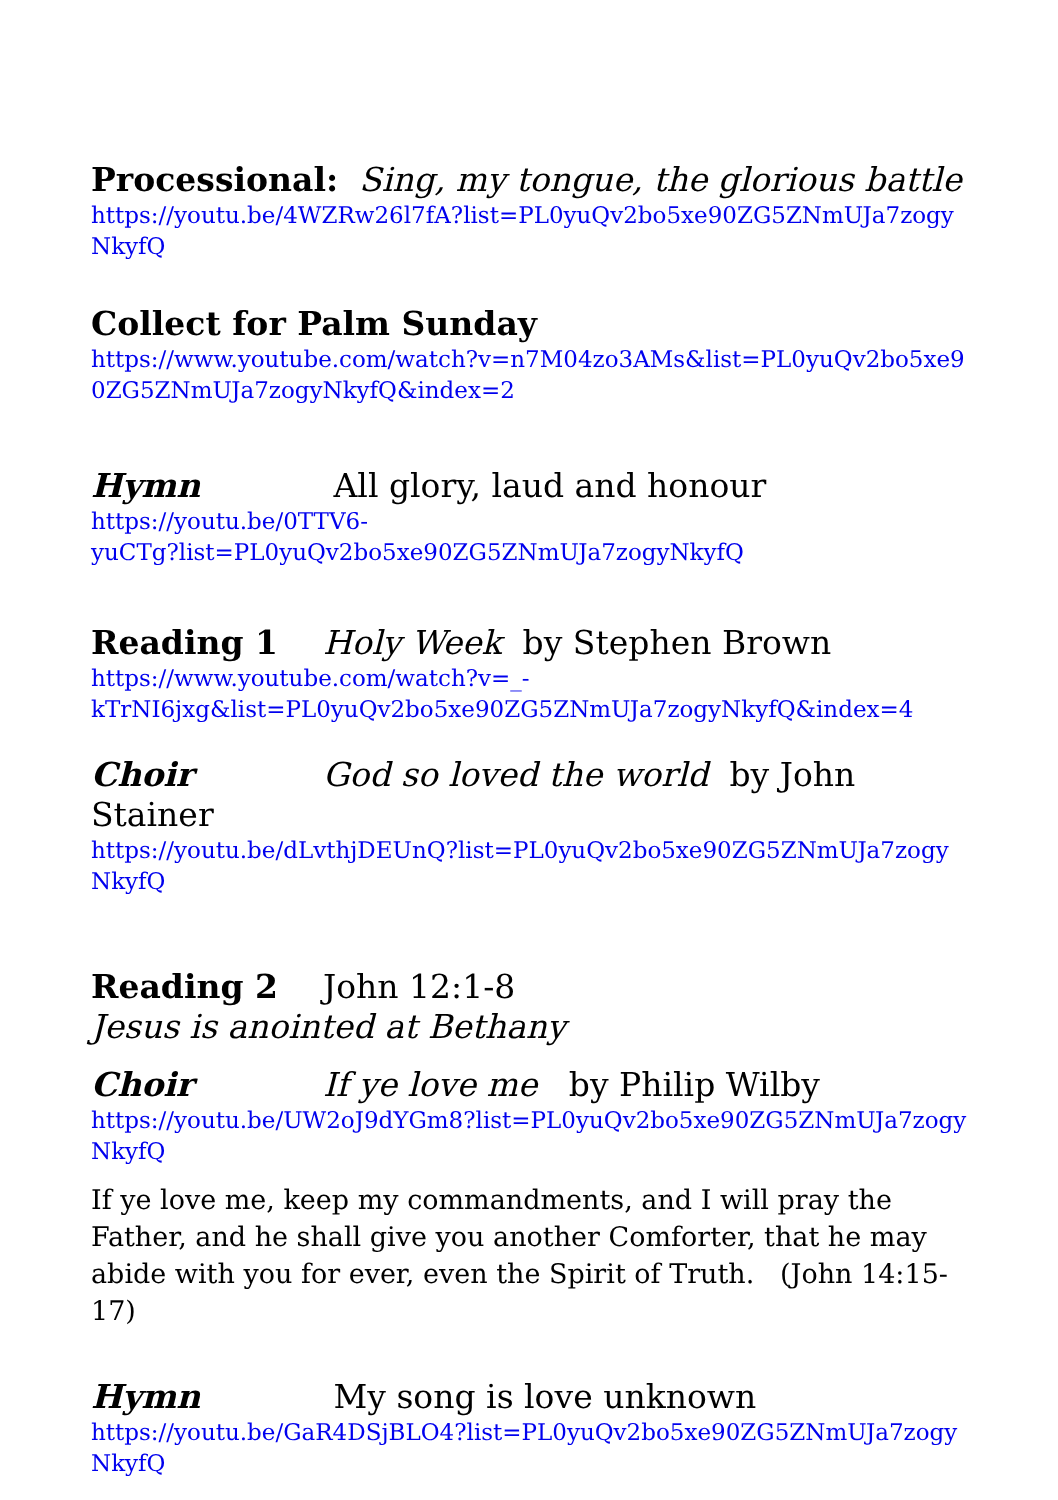Processional: Sing, my tongue, the glorious battle
https://youtu.be/4WZRw26l7fA?list=PL0yuQv2bo5xe90ZG5ZNmUJa7zogyNkyfQ
Collect for Palm Sunday
https://www.youtube.com/watch?v=n7M04zo3AMs&list=PL0yuQv2bo5xe90ZG5ZNmUJa7zogyNkyfQ&index=2
Hymn All glory, laud and honour
https://youtu.be/0TTV6-
yuCTg?list=PL0yuQv2bo5xe90ZG5ZNmUJa7zogyNkyfQ
Reading 1 Holy Week by Stephen Brown
https://www.youtube.com/watch?v=_-
kTrNI6jxg&list=PL0yuQv2bo5xe90ZG5ZNmUJa7zogyNkyfQ&index=4
Choir God so loved the world by John Stainer
https://youtu.be/dLvthjDEUnQ?list=PL0yuQv2bo5xe90ZG5ZNmUJa7zogyNkyfQ
Reading 2 John 12:1-8 Jesus is anointed at Bethany
Choir If ye love me by Philip Wilby
https://youtu.be/UW2oJ9dYGm8?list=PL0yuQv2bo5xe90ZG5ZNmUJa7zogyNkyfQ
If ye love me, keep my commandments, and I will pray the Father, and he shall give you another Comforter, that he may abide with you for ever, even the Spirit of Truth. (John 14:15-17)
Hymn My song is love unknown
https://youtu.be/GaR4DSjBLO4?list=PL0yuQv2bo5xe90ZG5ZNmUJa7zogyNkyfQ